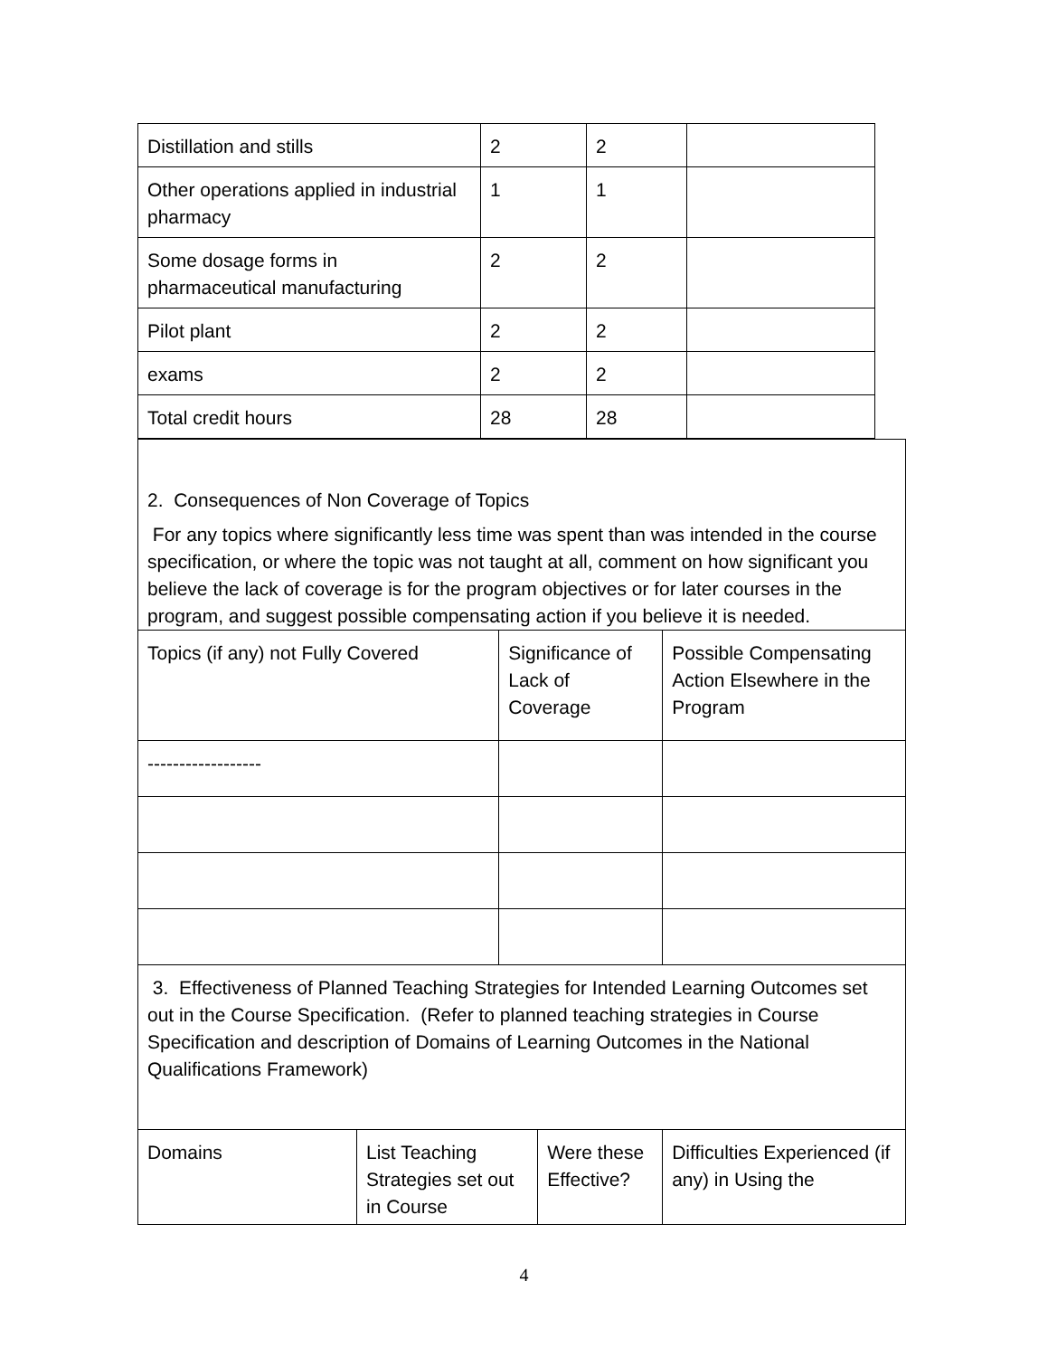| Distillation and stills | 2 | 2 | |
| Other operations applied in industrial pharmacy | 1 | 1 | |
| Some dosage forms in pharmaceutical manufacturing | 2 | 2 | |
| Pilot plant | 2 | 2 | |
| exams | 2 | 2 | |
| Total credit hours | 28 | 28 | |
| 2. Consequences of Non Coverage of Topics For any topics where significantly less time was spent than was intended in the course specification, or where the topic was not taught at all, comment on how significant you believe the lack of coverage is for the program objectives or for later courses in the program, and suggest possible compensating action if you believe it is needed. | | | | |
| Topics (if any) not Fully Covered | | Significance of Lack of Coverage | | Possible Compensating Action Elsewhere in the Program |
| ------------------ | | | | |
| 3. Effectiveness of Planned Teaching Strategies for Intended Learning Outcomes set out in the Course Specification. (Refer to planned teaching strategies in Course Specification and description of Domains of Learning Outcomes in the National Qualifications Framework) | | | | |
| Domains | List Teaching Strategies set out in Course | | Were these Effective? | Difficulties Experienced (if any) in Using the |
4